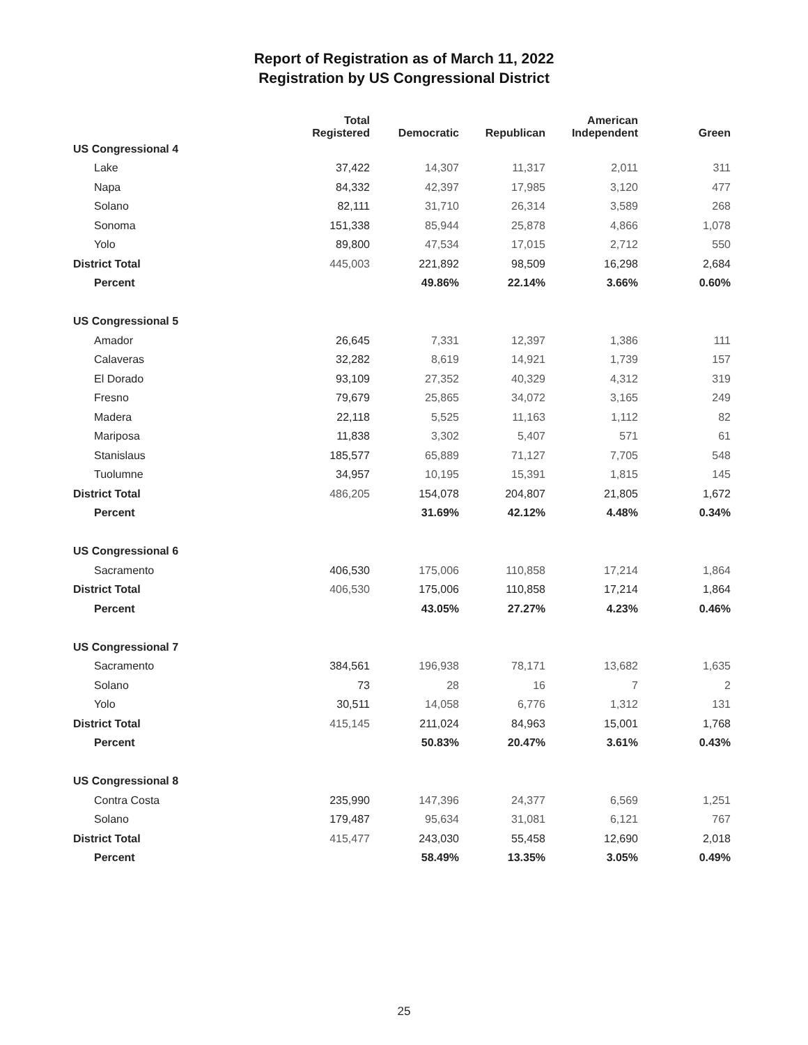Report of Registration as of March 11, 2022
Registration by US Congressional District
| | Total Registered | Democratic | Republican | American Independent | Green |
| --- | --- | --- | --- | --- | --- |
| US Congressional 4 | | | | | |
| Lake | 37,422 | 14,307 | 11,317 | 2,011 | 311 |
| Napa | 84,332 | 42,397 | 17,985 | 3,120 | 477 |
| Solano | 82,111 | 31,710 | 26,314 | 3,589 | 268 |
| Sonoma | 151,338 | 85,944 | 25,878 | 4,866 | 1,078 |
| Yolo | 89,800 | 47,534 | 17,015 | 2,712 | 550 |
| District Total | 445,003 | 221,892 | 98,509 | 16,298 | 2,684 |
| Percent | | 49.86% | 22.14% | 3.66% | 0.60% |
| US Congressional 5 | | | | | |
| Amador | 26,645 | 7,331 | 12,397 | 1,386 | 111 |
| Calaveras | 32,282 | 8,619 | 14,921 | 1,739 | 157 |
| El Dorado | 93,109 | 27,352 | 40,329 | 4,312 | 319 |
| Fresno | 79,679 | 25,865 | 34,072 | 3,165 | 249 |
| Madera | 22,118 | 5,525 | 11,163 | 1,112 | 82 |
| Mariposa | 11,838 | 3,302 | 5,407 | 571 | 61 |
| Stanislaus | 185,577 | 65,889 | 71,127 | 7,705 | 548 |
| Tuolumne | 34,957 | 10,195 | 15,391 | 1,815 | 145 |
| District Total | 486,205 | 154,078 | 204,807 | 21,805 | 1,672 |
| Percent | | 31.69% | 42.12% | 4.48% | 0.34% |
| US Congressional 6 | | | | | |
| Sacramento | 406,530 | 175,006 | 110,858 | 17,214 | 1,864 |
| District Total | 406,530 | 175,006 | 110,858 | 17,214 | 1,864 |
| Percent | | 43.05% | 27.27% | 4.23% | 0.46% |
| US Congressional 7 | | | | | |
| Sacramento | 384,561 | 196,938 | 78,171 | 13,682 | 1,635 |
| Solano | 73 | 28 | 16 | 7 | 2 |
| Yolo | 30,511 | 14,058 | 6,776 | 1,312 | 131 |
| District Total | 415,145 | 211,024 | 84,963 | 15,001 | 1,768 |
| Percent | | 50.83% | 20.47% | 3.61% | 0.43% |
| US Congressional 8 | | | | | |
| Contra Costa | 235,990 | 147,396 | 24,377 | 6,569 | 1,251 |
| Solano | 179,487 | 95,634 | 31,081 | 6,121 | 767 |
| District Total | 415,477 | 243,030 | 55,458 | 12,690 | 2,018 |
| Percent | | 58.49% | 13.35% | 3.05% | 0.49% |
25